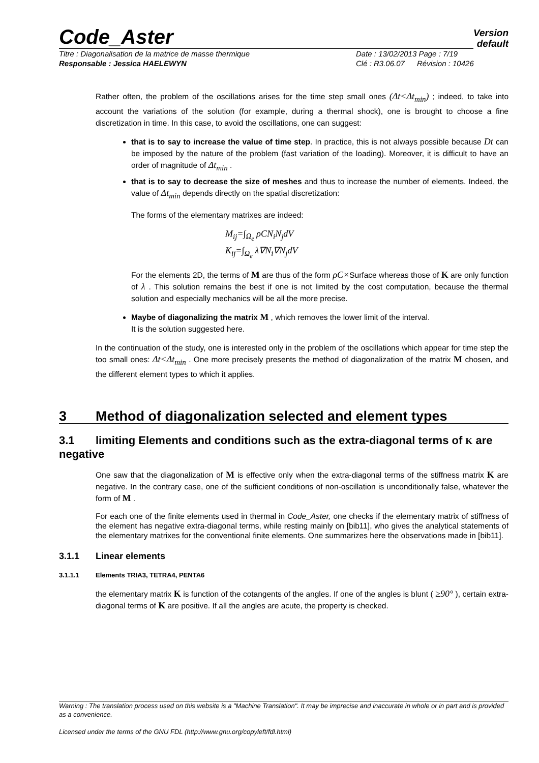Code_Aster
Version
default
Titre : Diagonalisation de la matrice de masse thermique Date : 13/02/2013 Page : 7/19
Responsable : Jessica HAELEWYN Clé : R3.06.07 Révision : 10426
Rather often, the problem of the oscillations arises for the time step small ones (Δt<Δt<sub>min</sub>) ; indeed, to take into account the variations of the solution (for example, during a thermal shock), one is brought to choose a fine discretization in time. In this case, to avoid the oscillations, one can suggest:
that is to say to increase the value of time step. In practice, this is not always possible because Dt can be imposed by the nature of the problem (fast variation of the loading). Moreover, it is difficult to have an order of magnitude of Δt<sub>min</sub> .
that is to say to decrease the size of meshes and thus to increase the number of elements. Indeed, the value of Δt<sub>min</sub> depends directly on the spatial discretization:
The forms of the elementary matrixes are indeed:
M<sub>ij</sub>=∫<sub>Ω<sub>e</sub></sub> ρCN<sub>i</sub>N<sub>j</sub>dV
K<sub>ij</sub>=∫<sub>Ω<sub>e</sub></sub> λ∇N<sub>i</sub>∇N<sub>j</sub>dV
For the elements 2D, the terms of M are thus of the form ρC×Surface whereas those of K are only function of λ . This solution remains the best if one is not limited by the cost computation, because the thermal solution and especially mechanics will be all the more precise.
Maybe of diagonalizing the matrix M , which removes the lower limit of the interval.
It is the solution suggested here.
In the continuation of the study, one is interested only in the problem of the oscillations which appear for time step the too small ones: Δt<Δt<sub>min</sub> . One more precisely presents the method of diagonalization of the matrix M chosen, and the different element types to which it applies.
3 Method of diagonalization selected and element types
3.1 limiting Elements and conditions such as the extra-diagonal terms of K are negative
One saw that the diagonalization of M is effective only when the extra-diagonal terms of the stiffness matrix K are negative. In the contrary case, one of the sufficient conditions of non-oscillation is unconditionally false, whatever the form of M .
For each one of the finite elements used in thermal in Code_Aster, one checks if the elementary matrix of stiffness of the element has negative extra-diagonal terms, while resting mainly on [bib11], who gives the analytical statements of the elementary matrixes for the conventional finite elements. One summarizes here the observations made in [bib11].
3.1.1 Linear elements
3.1.1.1 Elements TRIA3, TETRA4, PENTA6
the elementary matrix K is function of the cotangents of the angles. If one of the angles is blunt ( ≥90° ), certain extra-diagonal terms of K are positive. If all the angles are acute, the property is checked.
Warning : The translation process used on this website is a "Machine Translation". It may be imprecise and inaccurate in whole or in part and is provided as a convenience.
Licensed under the terms of the GNU FDL (http://www.gnu.org/copyleft/fdl.html)